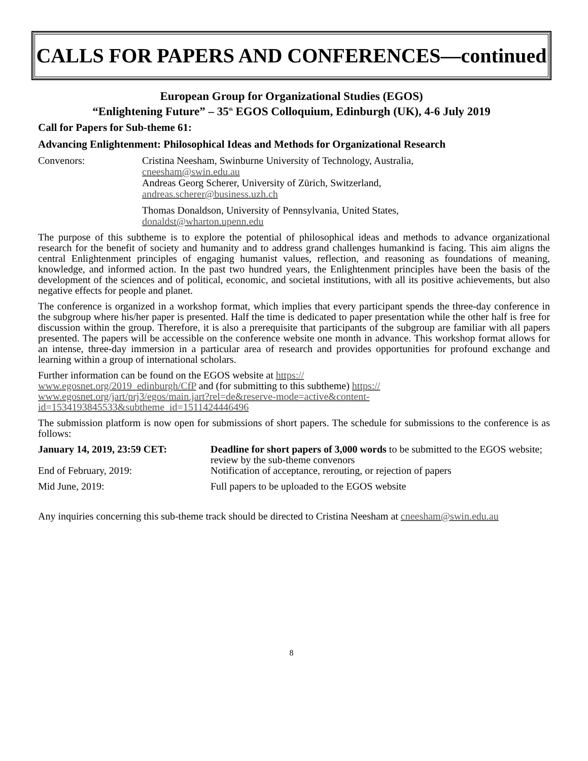CALLS FOR PAPERS AND CONFERENCES—continued
European Group for Organizational Studies (EGOS)
“Enlightening Future” – 35<sup>th</sup> EGOS Colloquium, Edinburgh (UK), 4-6 July 2019
Call for Papers for Sub-theme 61:
Advancing Enlightenment: Philosophical Ideas and Methods for Organizational Research
Convenors: Cristina Neesham, Swinburne University of Technology, Australia,
cneesham@swin.edu.au
Andreas Georg Scherer, University of Zürich, Switzerland,
andreas.scherer@business.uzh.ch
Thomas Donaldson, University of Pennsylvania, United States,
donaldst@wharton.upenn.edu
The purpose of this subtheme is to explore the potential of philosophical ideas and methods to advance organizational research for the benefit of society and humanity and to address grand challenges humankind is facing. This aim aligns the central Enlightenment principles of engaging humanist values, reflection, and reasoning as foundations of meaning, knowledge, and informed action. In the past two hundred years, the Enlightenment principles have been the basis of the development of the sciences and of political, economic, and societal institutions, with all its positive achievements, but also negative effects for people and planet.
The conference is organized in a workshop format, which implies that every participant spends the three-day conference in the subgroup where his/her paper is presented. Half the time is dedicated to paper presentation while the other half is free for discussion within the group. Therefore, it is also a prerequisite that participants of the subgroup are familiar with all papers presented. The papers will be accessible on the conference website one month in advance. This workshop format allows for an intense, three-day immersion in a particular area of research and provides opportunities for profound exchange and learning within a group of international scholars.
Further information can be found on the EGOS website at https://
www.egosnet.org/2019_edinburgh/CfP and (for submitting to this subtheme) https://
www.egosnet.org/jart/prj3/egos/main.jart?rel=de&reserve-mode=active&content-
id=1534193845533&subtheme_id=1511424446496
The submission platform is now open for submissions of short papers. The schedule for submissions to the conference is as follows:
January 14, 2019, 23:59 CET: Deadline for short papers of 3,000 words to be submitted to the EGOS website; review by the sub-theme convenors
End of February, 2019: Notification of acceptance, rerouting, or rejection of papers
Mid June, 2019: Full papers to be uploaded to the EGOS website
Any inquiries concerning this sub-theme track should be directed to Cristina Neesham at cneesham@swin.edu.au
8